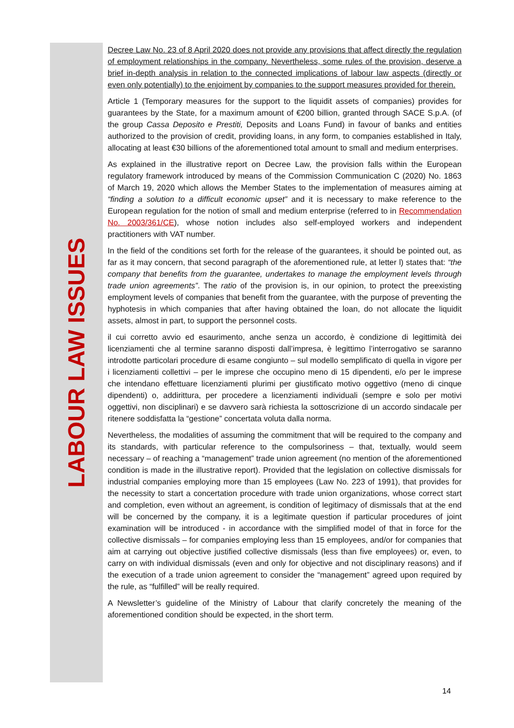LABOUR LAW ISSUES
Decree Law No. 23 of 8 April 2020 does not provide any provisions that affect directly the regulation of employment relationships in the company. Nevertheless, some rules of the provision, deserve a brief in-depth analysis in relation to the connected implications of labour law aspects (directly or even only potentially) to the enjoiment by companies to the support measures provided for therein.
Article 1 (Temporary measures for the support to the liquidit assets of companies) provides for guarantees by the State, for a maximum amount of €200 billion, granted through SACE S.p.A. (of the group Cassa Deposito e Prestiti, Deposits and Loans Fund) in favour of banks and entities authorized to the provision of credit, providing loans, in any form, to companies established in Italy, allocating at least €30 billions of the aforementioned total amount to small and medium enterprises.
As explained in the illustrative report on Decree Law, the provision falls within the European regulatory framework introduced by means of the Commission Communication C (2020) No. 1863 of March 19, 2020 which allows the Member States to the implementation of measures aiming at “finding a solution to a difficult economic upset” and it is necessary to make reference to the European regulation for the notion of small and medium enterprise (referred to in Recommendation No. 2003/361/CE), whose notion includes also self-employed workers and independent practitioners with VAT number.
In the field of the conditions set forth for the release of the guarantees, it should be pointed out, as far as it may concern, that second paragraph of the aforementioned rule, at letter l) states that: “the company that benefits from the guarantee, undertakes to manage the employment levels through trade union agreements”. The ratio of the provision is, in our opinion, to protect the preexisting employment levels of companies that benefit from the guarantee, with the purpose of preventing the hyphotesis in which companies that after having obtained the loan, do not allocate the liquidit assets, almost in part, to support the personnel costs.
il cui corretto avvio ed esaurimento, anche senza un accordo, è condizione di legittimità dei licenziamenti che al termine saranno disposti dall’impresa, è legittimo l’interrogativo se saranno introdotte particolari procedure di esame congiunto – sul modello semplificato di quella in vigore per i licenziamenti collettivi – per le imprese che occupino meno di 15 dipendenti, e/o per le imprese che intendano effettuare licenziamenti plurimi per giustificato motivo oggettivo (meno di cinque dipendenti) o, addirittura, per procedere a licenziamenti individuali (sempre e solo per motivi oggettivi, non disciplinari) e se davvero sarà richiesta la sottoscrizione di un accordo sindacale per ritenere soddisfatta la “gestione” concertata voluta dalla norma.
Nevertheless, the modalities of assuming the commitment that will be required to the company and its standards, with particular reference to the compulsoriness – that, textually, would seem necessary – of reaching a “management” trade union agreement (no mention of the aforementioned condition is made in the illustrative report). Provided that the legislation on collective dismissals for industrial companies employing more than 15 employees (Law No. 223 of 1991), that provides for the necessity to start a concertation procedure with trade union organizations, whose correct start and completion, even without an agreement, is condition of legitimacy of dismissals that at the end will be concerned by the company, it is a legitimate question if particular procedures of joint examination will be introduced - in accordance with the simplified model of that in force for the collective dismissals – for companies employing less than 15 employees, and/or for companies that aim at carrying out objective justified collective dismissals (less than five employees) or, even, to carry on with individual dismissals (even and only for objective and not disciplinary reasons) and if the execution of a trade union agreement to consider the “management” agreed upon required by the rule, as “fulfilled” will be really required.
A Newsletter’s guideline of the Ministry of Labour that clarify concretely the meaning of the aforementioned condition should be expected, in the short term.
14